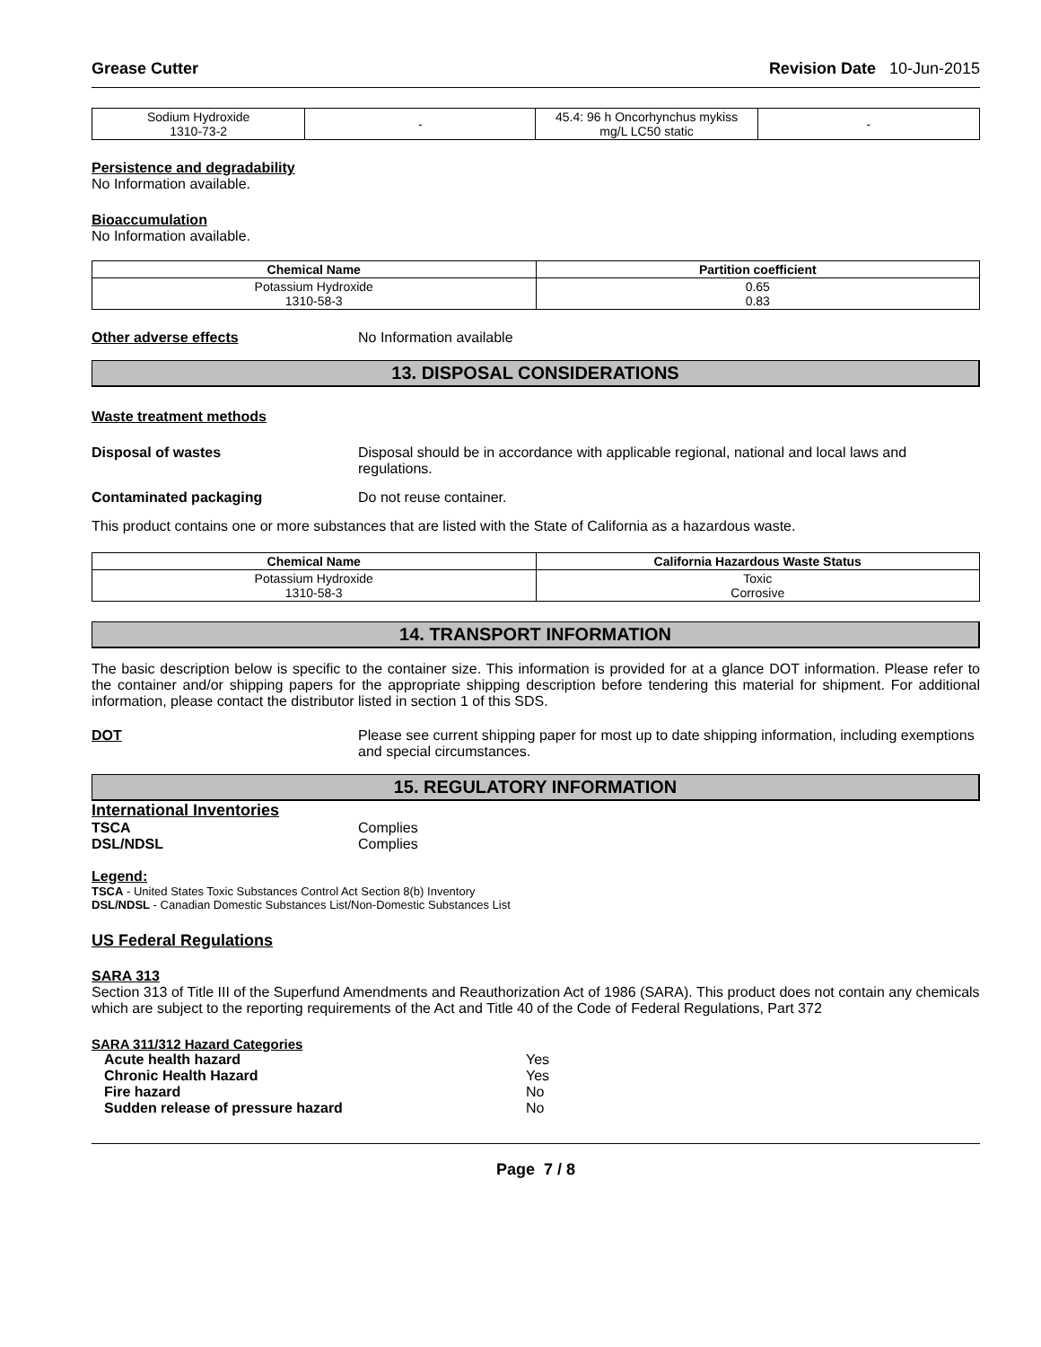Grease Cutter Revision Date 10-Jun-2015
| Sodium Hydroxide 1310-73-2 | - | 45.4: 96 h Oncorhynchus mykiss mg/L LC50 static | - |
Persistence and degradability
No Information available.
Bioaccumulation
No Information available.
| Chemical Name | Partition coefficient |
| --- | --- |
| Potassium Hydroxide 1310-58-3 | 0.65 0.83 |
Other adverse effects No Information available
13. DISPOSAL CONSIDERATIONS
Waste treatment methods
Disposal of wastes Disposal should be in accordance with applicable regional, national and local laws and regulations.
Contaminated packaging Do not reuse container.
This product contains one or more substances that are listed with the State of California as a hazardous waste.
| Chemical Name | California Hazardous Waste Status |
| --- | --- |
| Potassium Hydroxide 1310-58-3 | Toxic Corrosive |
14. TRANSPORT INFORMATION
The basic description below is specific to the container size. This information is provided for at a glance DOT information. Please refer to the container and/or shipping papers for the appropriate shipping description before tendering this material for shipment. For additional information, please contact the distributor listed in section 1 of this SDS.
DOT Please see current shipping paper for most up to date shipping information, including exemptions and special circumstances.
15. REGULATORY INFORMATION
International Inventories
TSCA Complies
DSL/NDSL Complies
Legend:
TSCA - United States Toxic Substances Control Act Section 8(b) Inventory
DSL/NDSL - Canadian Domestic Substances List/Non-Domestic Substances List
US Federal Regulations
SARA 313
Section 313 of Title III of the Superfund Amendments and Reauthorization Act of 1986 (SARA). This product does not contain any chemicals which are subject to the reporting requirements of the Act and Title 40 of the Code of Federal Regulations, Part 372
SARA 311/312 Hazard Categories
Acute health hazard Yes
Chronic Health Hazard Yes
Fire hazard No
Sudden release of pressure hazard No
Page 7 / 8